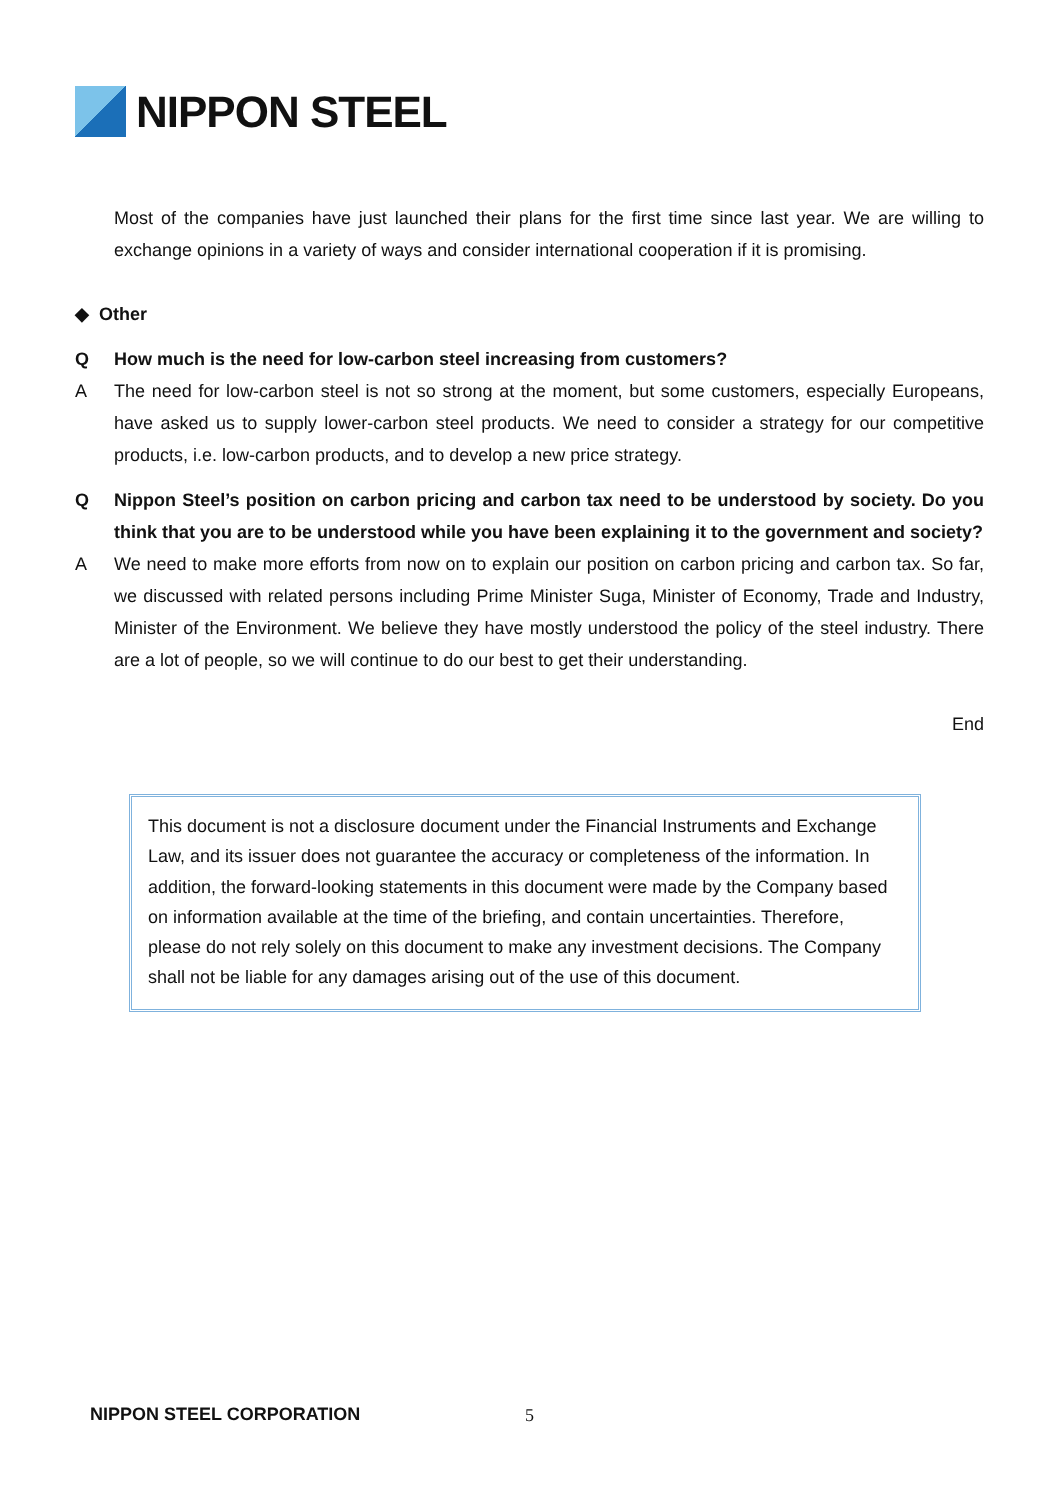NIPPON STEEL
Most of the companies have just launched their plans for the first time since last year. We are willing to exchange opinions in a variety of ways and consider international cooperation if it is promising.
◆ Other
Q How much is the need for low-carbon steel increasing from customers?
A The need for low-carbon steel is not so strong at the moment, but some customers, especially Europeans, have asked us to supply lower-carbon steel products. We need to consider a strategy for our competitive products, i.e. low-carbon products, and to develop a new price strategy.
Q Nippon Steel’s position on carbon pricing and carbon tax need to be understood by society. Do you think that you are to be understood while you have been explaining it to the government and society?
A We need to make more efforts from now on to explain our position on carbon pricing and carbon tax. So far, we discussed with related persons including Prime Minister Suga, Minister of Economy, Trade and Industry, Minister of the Environment. We believe they have mostly understood the policy of the steel industry. There are a lot of people, so we will continue to do our best to get their understanding.
End
This document is not a disclosure document under the Financial Instruments and Exchange Law, and its issuer does not guarantee the accuracy or completeness of the information. In addition, the forward-looking statements in this document were made by the Company based on information available at the time of the briefing, and contain uncertainties. Therefore, please do not rely solely on this document to make any investment decisions. The Company shall not be liable for any damages arising out of the use of this document.
NIPPON STEEL CORPORATION 5